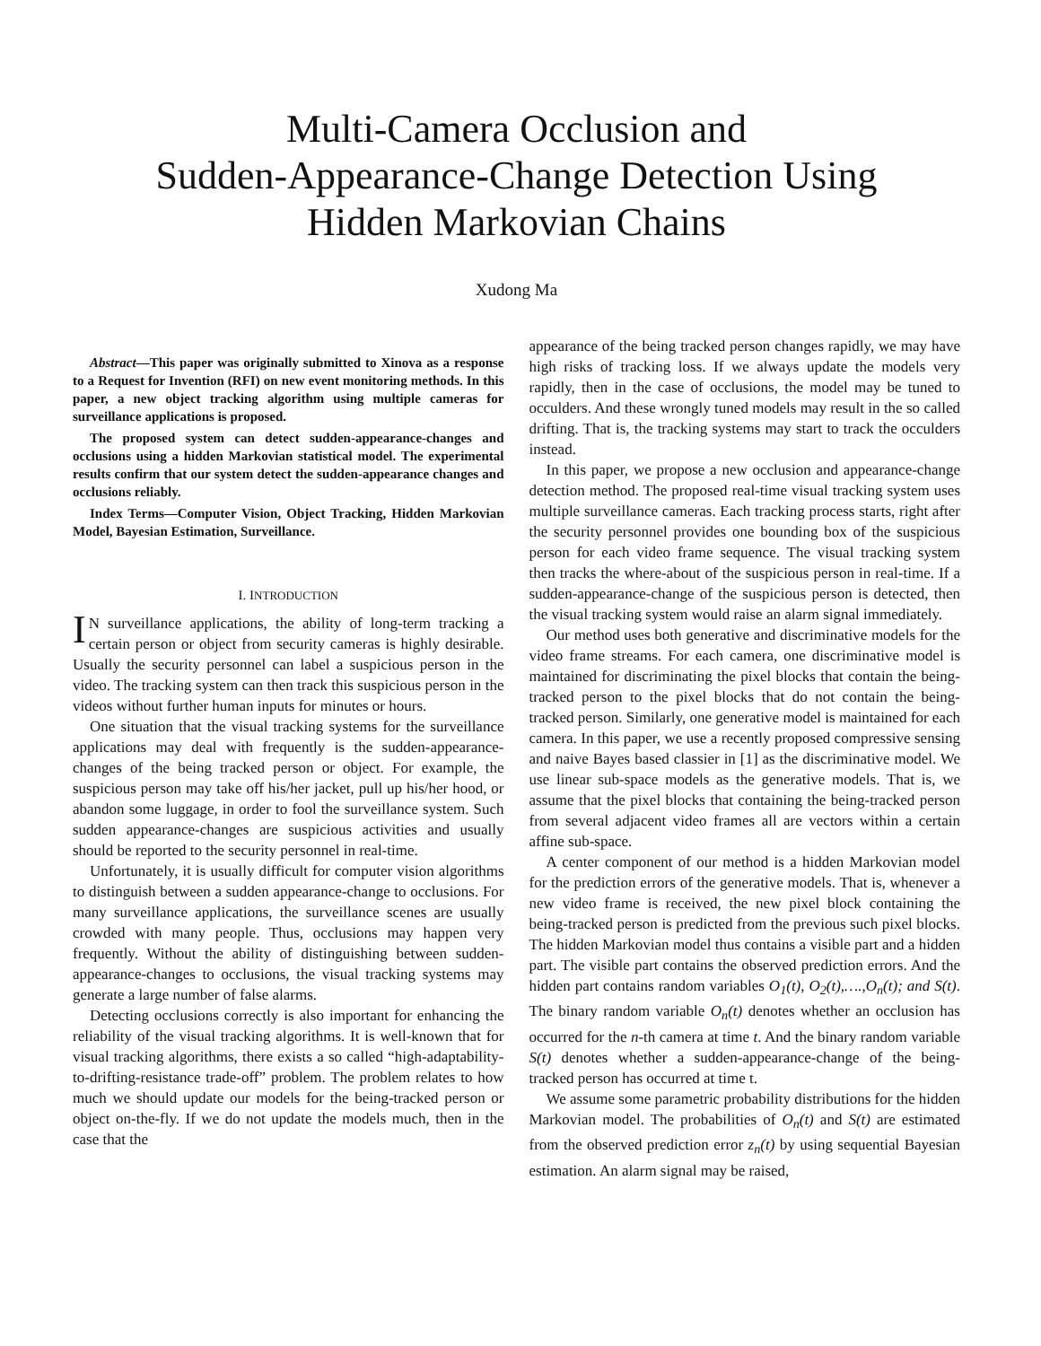Multi-Camera Occlusion and
Sudden-Appearance-Change Detection Using
Hidden Markovian Chains
Xudong Ma
Abstract—This paper was originally submitted to Xinova as a response to a Request for Invention (RFI) on new event monitoring methods. In this paper, a new object tracking algorithm using multiple cameras for surveillance applications is proposed.
The proposed system can detect sudden-appearance-changes and occlusions using a hidden Markovian statistical model. The experimental results confirm that our system detect the sudden-appearance changes and occlusions reliably.
Index Terms—Computer Vision, Object Tracking, Hidden Markovian Model, Bayesian Estimation, Surveillance.
I. INTRODUCTION
IN surveillance applications, the ability of long-term tracking a certain person or object from security cameras is highly desirable. Usually the security personnel can label a suspicious person in the video. The tracking system can then track this suspicious person in the videos without further human inputs for minutes or hours.
One situation that the visual tracking systems for the surveillance applications may deal with frequently is the sudden-appearance-changes of the being tracked person or object. For example, the suspicious person may take off his/her jacket, pull up his/her hood, or abandon some luggage, in order to fool the surveillance system. Such sudden appearance-changes are suspicious activities and usually should be reported to the security personnel in real-time.
Unfortunately, it is usually difficult for computer vision algorithms to distinguish between a sudden appearance-change to occlusions. For many surveillance applications, the surveillance scenes are usually crowded with many people. Thus, occlusions may happen very frequently. Without the ability of distinguishing between sudden-appearance-changes to occlusions, the visual tracking systems may generate a large number of false alarms.
Detecting occlusions correctly is also important for enhancing the reliability of the visual tracking algorithms. It is well-known that for visual tracking algorithms, there exists a so called “high-adaptability-to-drifting-resistance trade-off” problem. The problem relates to how much we should update our models for the being-tracked person or object on-the-fly. If we do not update the models much, then in the case that the
appearance of the being tracked person changes rapidly, we may have high risks of tracking loss. If we always update the models very rapidly, then in the case of occlusions, the model may be tuned to occulders. And these wrongly tuned models may result in the so called drifting. That is, the tracking systems may start to track the occulders instead.
In this paper, we propose a new occlusion and appearance-change detection method. The proposed real-time visual tracking system uses multiple surveillance cameras. Each tracking process starts, right after the security personnel provides one bounding box of the suspicious person for each video frame sequence. The visual tracking system then tracks the where-about of the suspicious person in real-time. If a sudden-appearance-change of the suspicious person is detected, then the visual tracking system would raise an alarm signal immediately.
Our method uses both generative and discriminative models for the video frame streams. For each camera, one discriminative model is maintained for discriminating the pixel blocks that contain the being-tracked person to the pixel blocks that do not contain the being-tracked person. Similarly, one generative model is maintained for each camera. In this paper, we use a recently proposed compressive sensing and naive Bayes based classier in [1] as the discriminative model. We use linear sub-space models as the generative models. That is, we assume that the pixel blocks that containing the being-tracked person from several adjacent video frames all are vectors within a certain affine sub-space.
A center component of our method is a hidden Markovian model for the prediction errors of the generative models. That is, whenever a new video frame is received, the new pixel block containing the being-tracked person is predicted from the previous such pixel blocks. The hidden Markovian model thus contains a visible part and a hidden part. The visible part contains the observed prediction errors. And the hidden part contains random variables O<sub>1</sub>(t), O<sub>2</sub>(t),….,O<sub>n</sub>(t); and S(t). The binary random variable O<sub>n</sub>(t) denotes whether an occlusion has occurred for the n-th camera at time t. And the binary random variable S(t) denotes whether a sudden-appearance-change of the being-tracked person has occurred at time t.
We assume some parametric probability distributions for the hidden Markovian model. The probabilities of O<sub>n</sub>(t) and S(t) are estimated from the observed prediction error z<sub>n</sub>(t) by using sequential Bayesian estimation. An alarm signal may be raised,